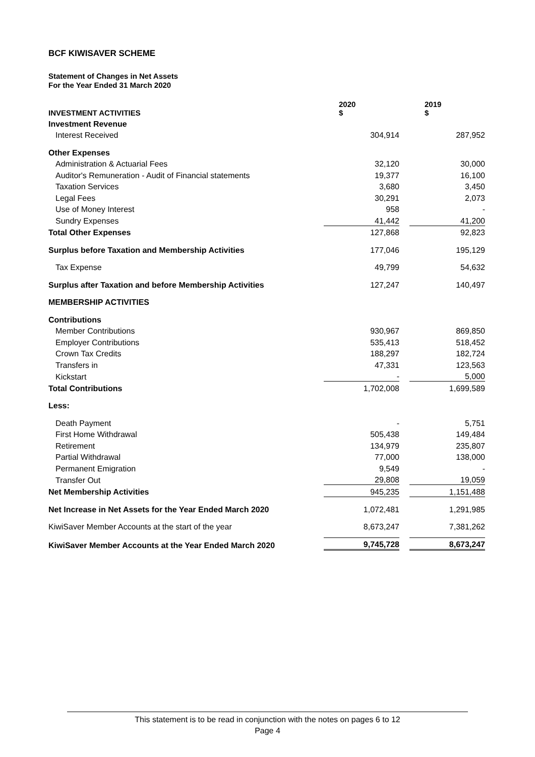BCF KIWISAVER SCHEME
Statement of Changes in Net Assets
For the Year Ended 31 March 2020
| INVESTMENT ACTIVITIES | 2020 $ | | 2019 $ |
| --- | --- | --- | --- |
| Investment Revenue | | | |
| Interest Received | 304,914 | | 287,952 |
| Other Expenses | | | |
| Administration & Actuarial Fees | 32,120 | | 30,000 |
| Auditor's Remuneration - Audit of Financial statements | 19,377 | | 16,100 |
| Taxation Services | 3,680 | | 3,450 |
| Legal Fees | 30,291 | | 2,073 |
| Use of Money Interest | 958 | | - |
| Sundry Expenses | 41,442 | | 41,200 |
| Total Other Expenses | 127,868 | | 92,823 |
| Surplus before Taxation and Membership Activities | 177,046 | | 195,129 |
| Tax Expense | 49,799 | | 54,632 |
| Surplus after Taxation and before Membership Activities | 127,247 | | 140,497 |
| MEMBERSHIP ACTIVITIES | | | |
| Contributions | | | |
| Member Contributions | 930,967 | | 869,850 |
| Employer Contributions | 535,413 | | 518,452 |
| Crown Tax Credits | 188,297 | | 182,724 |
| Transfers in | 47,331 | | 123,563 |
| Kickstart | - | | 5,000 |
| Total Contributions | 1,702,008 | | 1,699,589 |
| Less: | | | |
| Death Payment | - | | 5,751 |
| First Home Withdrawal | 505,438 | | 149,484 |
| Retirement | 134,979 | | 235,807 |
| Partial Withdrawal | 77,000 | | 138,000 |
| Permanent Emigration | 9,549 | | - |
| Transfer Out | 29,808 | | 19,059 |
| Net Membership Activities | 945,235 | | 1,151,488 |
| Net Increase in Net Assets for the Year Ended March 2020 | 1,072,481 | | 1,291,985 |
| KiwiSaver Member Accounts at the start of the year | 8,673,247 | | 7,381,262 |
| KiwiSaver Member Accounts at the Year Ended March 2020 | 9,745,728 | | 8,673,247 |
This statement is to be read in conjunction with the notes on pages 6 to 12
Page 4